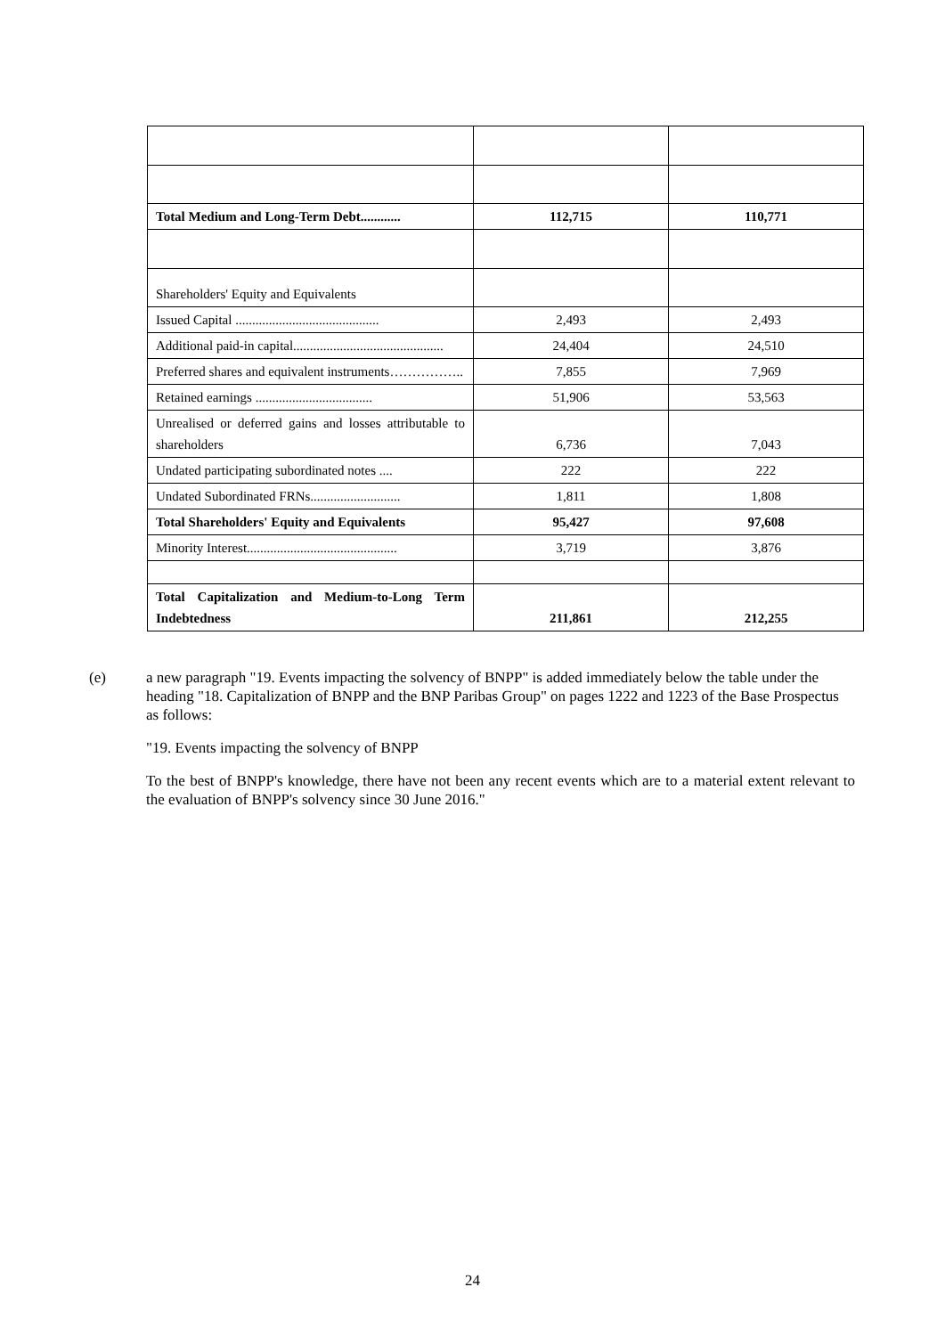| Total Medium and Long-Term Debt............ | 112,715 | 110,771 |
| Shareholders' Equity and Equivalents | | |
| Issued Capital ........................................... | 2,493 | 2,493 |
| Additional paid-in capital............................................. | 24,404 | 24,510 |
| Preferred shares and equivalent instruments…………….. | 7,855 | 7,969 |
| Retained earnings ................................... | 51,906 | 53,563 |
| Unrealised or deferred gains and losses attributable to shareholders | 6,736 | 7,043 |
| Undated participating subordinated notes .... | 222 | 222 |
| Undated Subordinated FRNs........................... | 1,811 | 1,808 |
| Total Shareholders' Equity and Equivalents | 95,427 | 97,608 |
| Minority Interest............................................. | 3,719 | 3,876 |
| Total Capitalization and Medium-to-Long Term Indebtedness | 211,861 | 212,255 |
(e) a new paragraph "19. Events impacting the solvency of BNPP" is added immediately below the table under the heading "18. Capitalization of BNPP and the BNP Paribas Group" on pages 1222 and 1223 of the Base Prospectus as follows:
"19. Events impacting the solvency of BNPP
To the best of BNPP's knowledge, there have not been any recent events which are to a material extent relevant to the evaluation of BNPP's solvency since 30 June 2016."
24